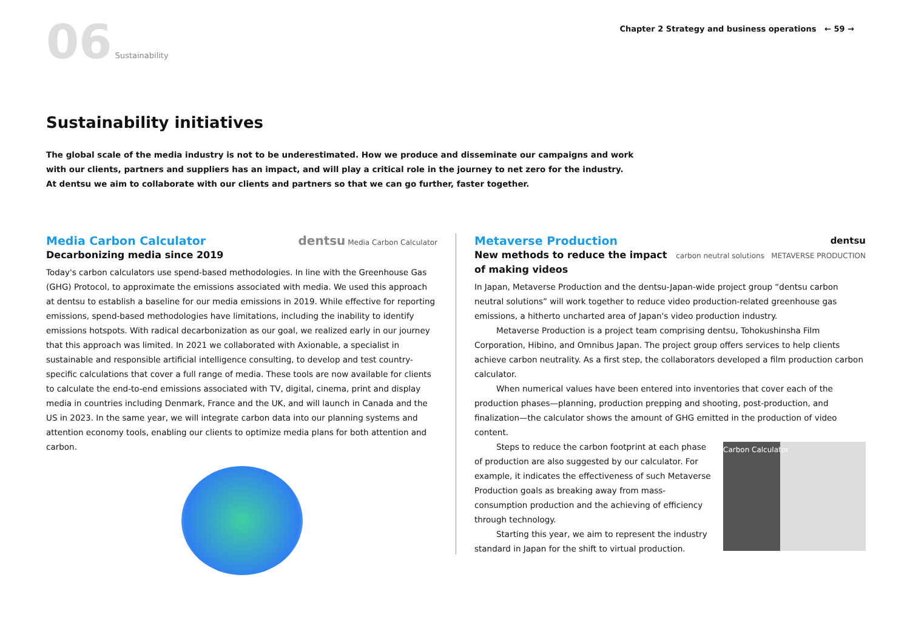06 Sustainability
Chapter 2 Strategy and business operations ← 59 →
Sustainability initiatives
The global scale of the media industry is not to be underestimated. How we produce and disseminate our campaigns and work with our clients, partners and suppliers has an impact, and will play a critical role in the journey to net zero for the industry.
At dentsu we aim to collaborate with our clients and partners so that we can go further, faster together.
dentsu Media Carbon Calculator
Media Carbon Calculator
Decarbonizing media since 2019
Today's carbon calculators use spend-based methodologies. In line with the Greenhouse Gas (GHG) Protocol, to approximate the emissions associated with media. We used this approach at dentsu to establish a baseline for our media emissions in 2019. While effective for reporting emissions, spend-based methodologies have limitations, including the inability to identify emissions hotspots. With radical decarbonization as our goal, we realized early in our journey that this approach was limited. In 2021 we collaborated with Axionable, a specialist in sustainable and responsible artificial intelligence consulting, to develop and test country-specific calculations that cover a full range of media. These tools are now available for clients to calculate the end-to-end emissions associated with TV, digital, cinema, print and display media in countries including Denmark, France and the UK, and will launch in Canada and the US in 2023. In the same year, we will integrate carbon data into our planning systems and attention economy tools, enabling our clients to optimize media plans for both attention and carbon.
dentsu
carbon neutral solutions METAVERSE PRODUCTION
Metaverse Production
New methods to reduce the impact of making videos
In Japan, Metaverse Production and the dentsu-Japan-wide project group “dentsu carbon neutral solutions” will work together to reduce video production-related greenhouse gas emissions, a hitherto uncharted area of Japan's video production industry.
Metaverse Production is a project team comprising dentsu, Tohokushinsha Film Corporation, Hibino, and Omnibus Japan. The project group offers services to help clients achieve carbon neutrality. As a first step, the collaborators developed a film production carbon calculator.
When numerical values have been entered into inventories that cover each of the production phases—planning, production prepping and shooting, post-production, and finalization—the calculator shows the amount of GHG emitted in the production of video content.
Carbon Calculator
Steps to reduce the carbon footprint at each phase of production are also suggested by our calculator. For example, it indicates the effectiveness of such Metaverse Production goals as breaking away from mass-consumption production and the achieving of efficiency through technology.
Starting this year, we aim to represent the industry standard in Japan for the shift to virtual production.